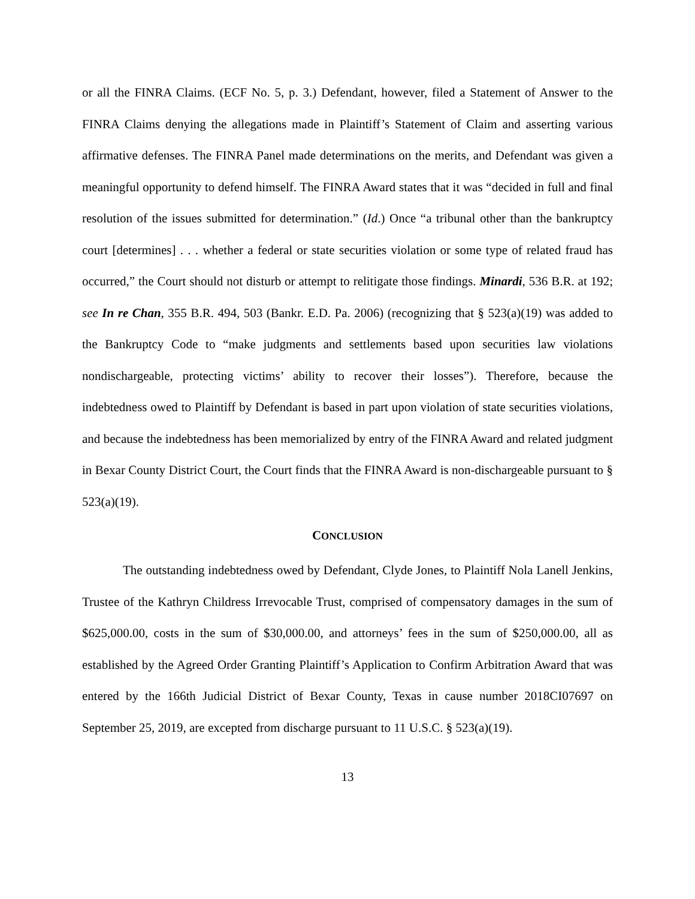or all the FINRA Claims. (ECF No. 5, p. 3.) Defendant, however, filed a Statement of Answer to the FINRA Claims denying the allegations made in Plaintiff’s Statement of Claim and asserting various affirmative defenses. The FINRA Panel made determinations on the merits, and Defendant was given a meaningful opportunity to defend himself. The FINRA Award states that it was “decided in full and final resolution of the issues submitted for determination.” (Id.) Once “a tribunal other than the bankruptcy court [determines] . . . whether a federal or state securities violation or some type of related fraud has occurred,” the Court should not disturb or attempt to relitigate those findings. Minardi, 536 B.R. at 192; see In re Chan, 355 B.R. 494, 503 (Bankr. E.D. Pa. 2006) (recognizing that § 523(a)(19) was added to the Bankruptcy Code to “make judgments and settlements based upon securities law violations nondischargeable, protecting victims’ ability to recover their losses”). Therefore, because the indebtedness owed to Plaintiff by Defendant is based in part upon violation of state securities violations, and because the indebtedness has been memorialized by entry of the FINRA Award and related judgment in Bexar County District Court, the Court finds that the FINRA Award is non-dischargeable pursuant to § 523(a)(19).
CONCLUSION
The outstanding indebtedness owed by Defendant, Clyde Jones, to Plaintiff Nola Lanell Jenkins, Trustee of the Kathryn Childress Irrevocable Trust, comprised of compensatory damages in the sum of $625,000.00, costs in the sum of $30,000.00, and attorneys’ fees in the sum of $250,000.00, all as established by the Agreed Order Granting Plaintiff’s Application to Confirm Arbitration Award that was entered by the 166th Judicial District of Bexar County, Texas in cause number 2018CI07697 on September 25, 2019, are excepted from discharge pursuant to 11 U.S.C. § 523(a)(19).
13